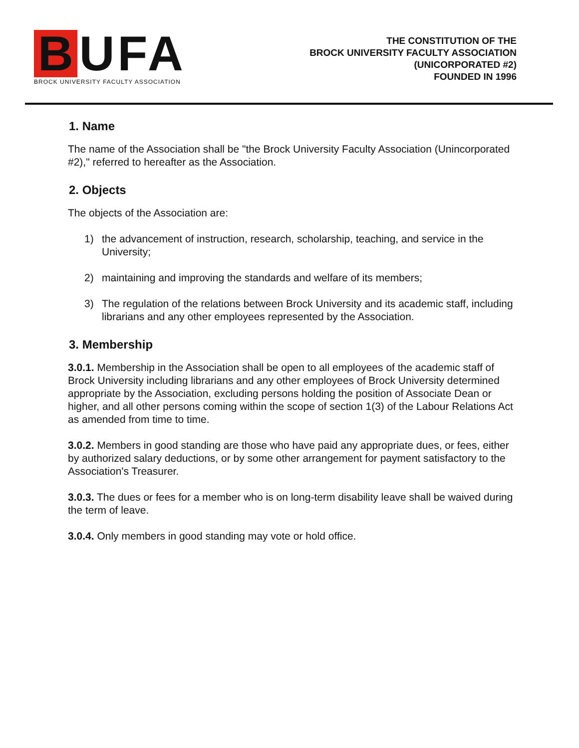B UFA
BROCK UNIVERSITY FACULTY ASSOCIATION
THE CONSTITUTION OF THE
BROCK UNIVERSITY FACULTY ASSOCIATION
(UNICORPORATED #2)
FOUNDED IN 1996
1. Name
The name of the Association shall be "the Brock University Faculty Association (Unincorporated #2)," referred to hereafter as the Association.
2. Objects
The objects of the Association are:
1) the advancement of instruction, research, scholarship, teaching, and service in the University;
2) maintaining and improving the standards and welfare of its members;
3) The regulation of the relations between Brock University and its academic staff, including librarians and any other employees represented by the Association.
3. Membership
3.0.1. Membership in the Association shall be open to all employees of the academic staff of Brock University including librarians and any other employees of Brock University determined appropriate by the Association, excluding persons holding the position of Associate Dean or higher, and all other persons coming within the scope of section 1(3) of the Labour Relations Act as amended from time to time.
3.0.2. Members in good standing are those who have paid any appropriate dues, or fees, either by authorized salary deductions, or by some other arrangement for payment satisfactory to the Association's Treasurer.
3.0.3. The dues or fees for a member who is on long-term disability leave shall be waived during the term of leave.
3.0.4. Only members in good standing may vote or hold office.